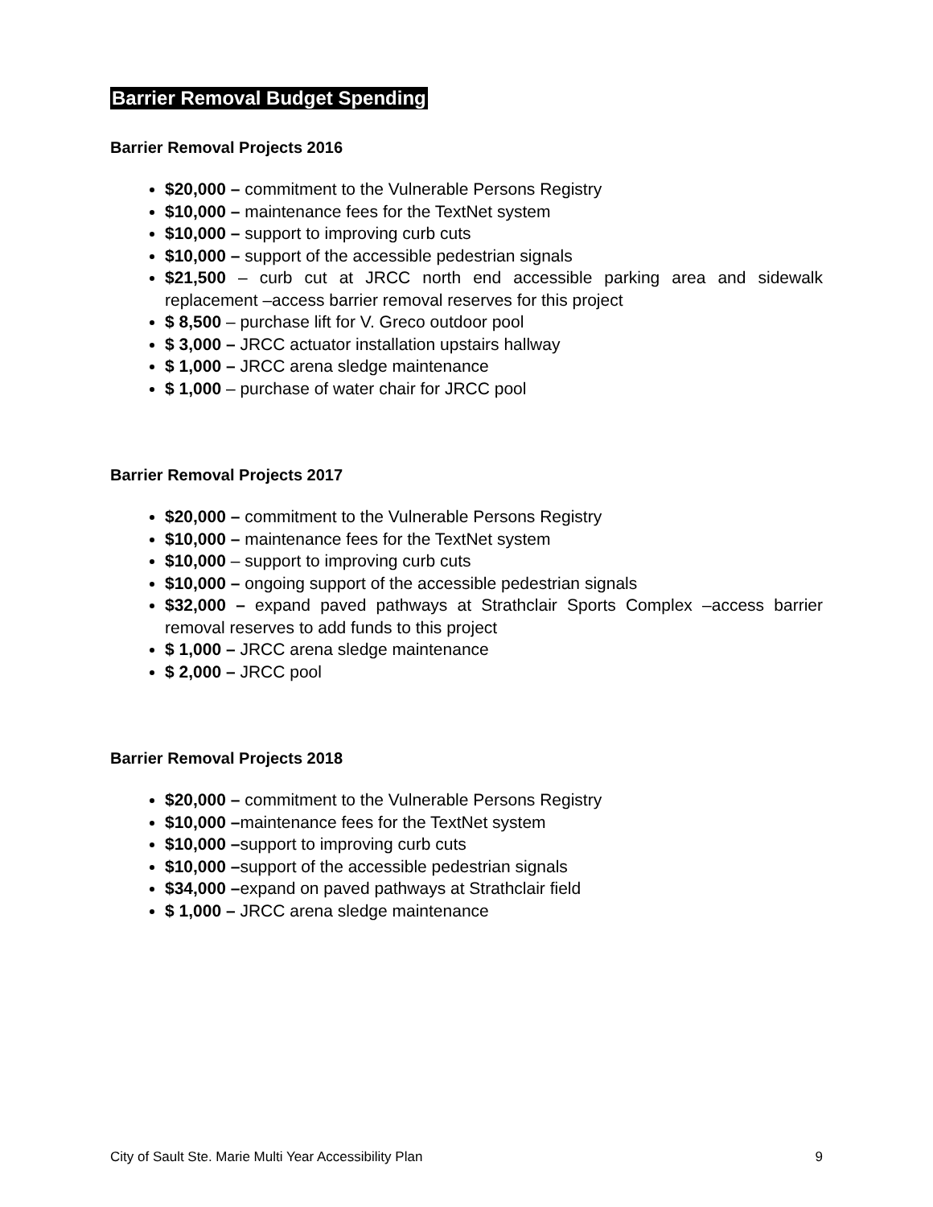Barrier Removal Budget Spending
Barrier Removal Projects 2016
$20,000 – commitment to the Vulnerable Persons Registry
$10,000 – maintenance fees for the TextNet system
$10,000 – support to improving curb cuts
$10,000 – support of the accessible pedestrian signals
$21,500 – curb cut at JRCC north end accessible parking area and sidewalk replacement –access barrier removal reserves for this project
$ 8,500 – purchase lift for V. Greco outdoor pool
$ 3,000 – JRCC actuator installation upstairs hallway
$ 1,000 – JRCC arena sledge maintenance
$ 1,000 – purchase of water chair for JRCC pool
Barrier Removal Projects 2017
$20,000 – commitment to the Vulnerable Persons Registry
$10,000 – maintenance fees for the TextNet system
$10,000 – support to improving curb cuts
$10,000 – ongoing support of the accessible pedestrian signals
$32,000 – expand paved pathways at Strathclair Sports Complex –access barrier removal reserves to add funds to this project
$ 1,000 – JRCC arena sledge maintenance
$ 2,000 – JRCC pool
Barrier Removal Projects 2018
$20,000 – commitment to the Vulnerable Persons Registry
$10,000 –maintenance fees for the TextNet system
$10,000 –support to improving curb cuts
$10,000 –support of the accessible pedestrian signals
$34,000 –expand on paved pathways at Strathclair field
$ 1,000 – JRCC arena sledge maintenance
City of Sault Ste. Marie Multi Year Accessibility Plan 9